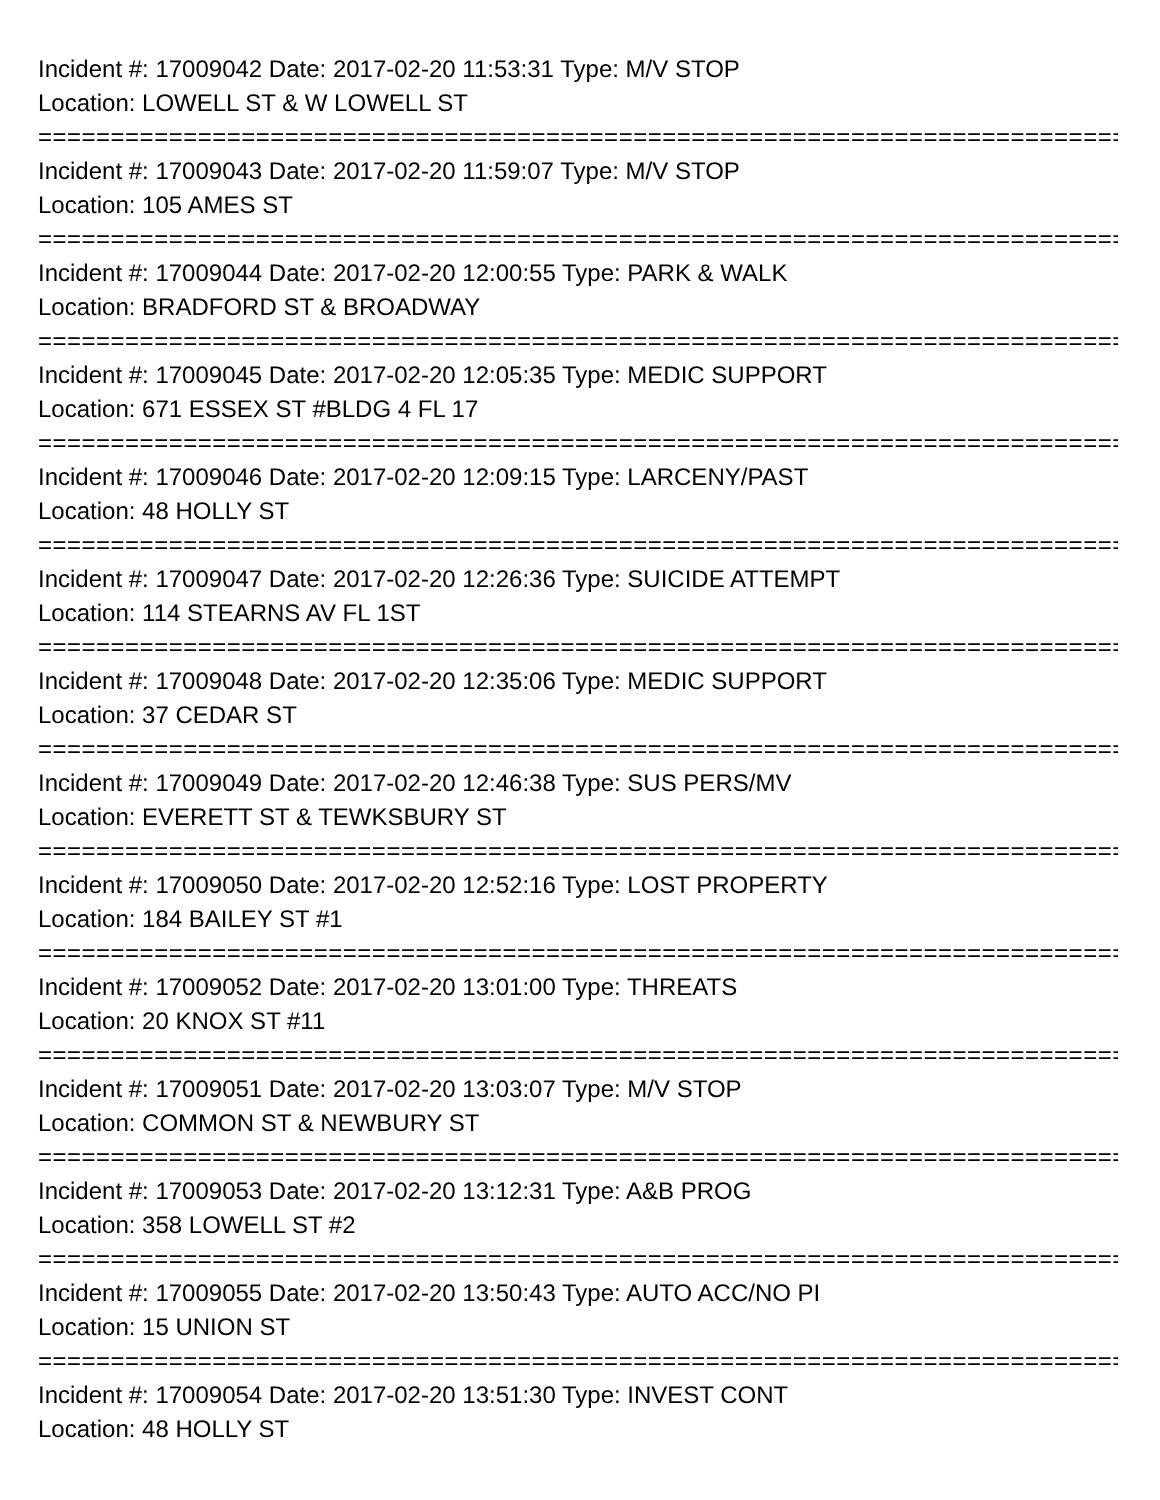Incident #: 17009042 Date: 2017-02-20 11:53:31 Type: M/V STOP
Location: LOWELL ST & W LOWELL ST
===========================================================================
Incident #: 17009043 Date: 2017-02-20 11:59:07 Type: M/V STOP
Location: 105 AMES ST
===========================================================================
Incident #: 17009044 Date: 2017-02-20 12:00:55 Type: PARK & WALK
Location: BRADFORD ST & BROADWAY
===========================================================================
Incident #: 17009045 Date: 2017-02-20 12:05:35 Type: MEDIC SUPPORT
Location: 671 ESSEX ST #BLDG 4 FL 17
===========================================================================
Incident #: 17009046 Date: 2017-02-20 12:09:15 Type: LARCENY/PAST
Location: 48 HOLLY ST
===========================================================================
Incident #: 17009047 Date: 2017-02-20 12:26:36 Type: SUICIDE ATTEMPT
Location: 114 STEARNS AV FL 1ST
===========================================================================
Incident #: 17009048 Date: 2017-02-20 12:35:06 Type: MEDIC SUPPORT
Location: 37 CEDAR ST
===========================================================================
Incident #: 17009049 Date: 2017-02-20 12:46:38 Type: SUS PERS/MV
Location: EVERETT ST & TEWKSBURY ST
===========================================================================
Incident #: 17009050 Date: 2017-02-20 12:52:16 Type: LOST PROPERTY
Location: 184 BAILEY ST #1
===========================================================================
Incident #: 17009052 Date: 2017-02-20 13:01:00 Type: THREATS
Location: 20 KNOX ST #11
===========================================================================
Incident #: 17009051 Date: 2017-02-20 13:03:07 Type: M/V STOP
Location: COMMON ST & NEWBURY ST
===========================================================================
Incident #: 17009053 Date: 2017-02-20 13:12:31 Type: A&B PROG
Location: 358 LOWELL ST #2
===========================================================================
Incident #: 17009055 Date: 2017-02-20 13:50:43 Type: AUTO ACC/NO PI
Location: 15 UNION ST
===========================================================================
Incident #: 17009054 Date: 2017-02-20 13:51:30 Type: INVEST CONT
Location: 48 HOLLY ST